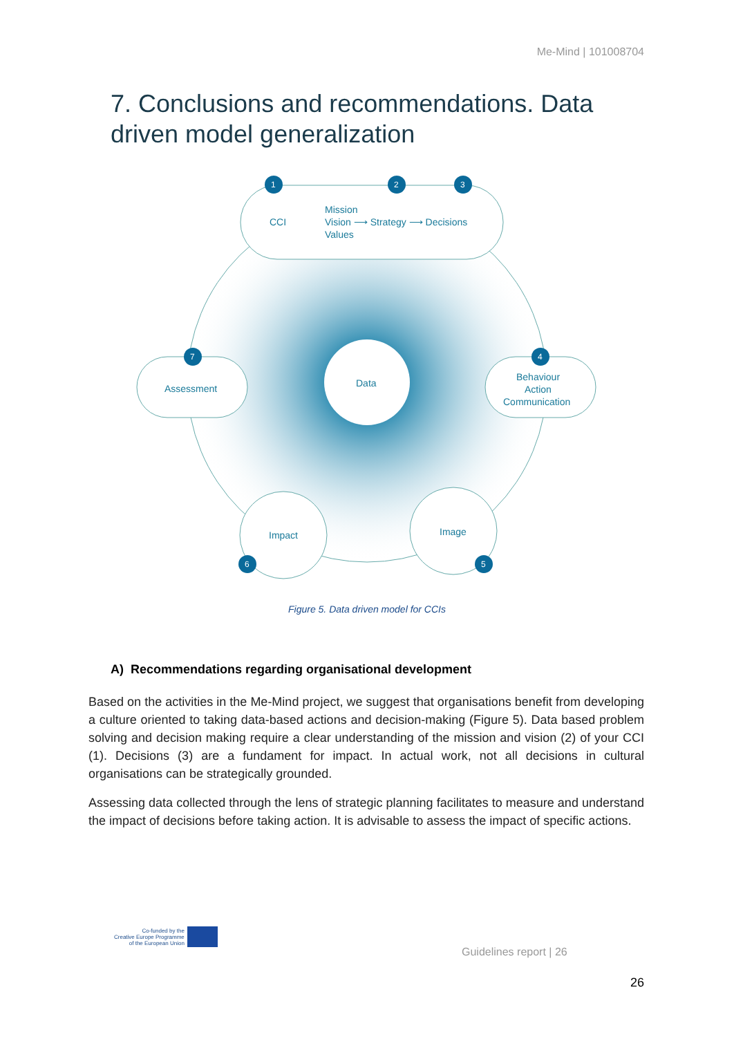Me-Mind | 101008704
7. Conclusions and recommendations. Data driven model generalization
Data
CCI
Mission
Vision ⟶ Strategy ⟶ Decisions
Values
Assessment
Behaviour
Action
Communication
Impact
Image
1
2
3
4
5
6
7
Figure 5. Data driven model for CCIs
A) Recommendations regarding organisational development
Based on the activities in the Me-Mind project, we suggest that organisations benefit from developing a culture oriented to taking data-based actions and decision-making (Figure 5). Data based problem solving and decision making require a clear understanding of the mission and vision (2) of your CCI (1). Decisions (3) are a fundament for impact. In actual work, not all decisions in cultural organisations can be strategically grounded.
Assessing data collected through the lens of strategic planning facilitates to measure and understand the impact of decisions before taking action. It is advisable to assess the impact of specific actions.
Co-funded by the
Creative Europe Programme
of the European Union
Guidelines report | 26
26